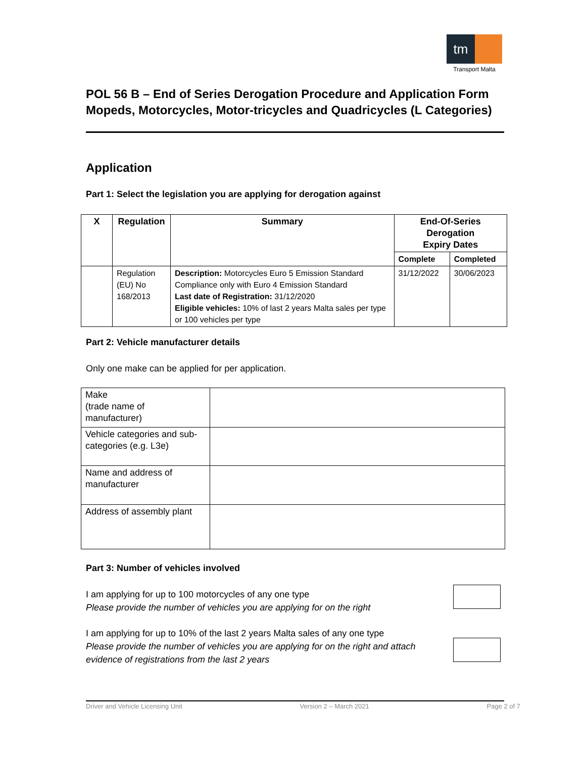tm
Transport Malta
POL 56 B – End of Series Derogation Procedure and Application Form
Mopeds, Motorcycles, Motor-tricycles and Quadricycles (L Categories)
Application
Part 1: Select the legislation you are applying for derogation against
| X | Regulation | Summary | End-Of-Series Derogation Expiry Dates | |
| --- | --- | --- | --- | --- |
| | | | Complete | Completed |
| | Regulation (EU) No 168/2013 | Description: Motorcycles Euro 5 Emission Standard Compliance only with Euro 4 Emission Standard Last date of Registration: 31/12/2020 Eligible vehicles: 10% of last 2 years Malta sales per type or 100 vehicles per type | 31/12/2022 | 30/06/2023 |
Part 2: Vehicle manufacturer details
Only one make can be applied for per application.
| Make (trade name of manufacturer) | |
| Vehicle categories and sub-categories (e.g. L3e) | |
| Name and address of manufacturer | |
| Address of assembly plant | |
Part 3: Number of vehicles involved
I am applying for up to 100 motorcycles of any one type
Please provide the number of vehicles you are applying for on the right
I am applying for up to 10% of the last 2 years Malta sales of any one type
Please provide the number of vehicles you are applying for on the right and attach evidence of registrations from the last 2 years
Driver and Vehicle Licensing Unit Version 2 – March 2021 Page 2 of 7